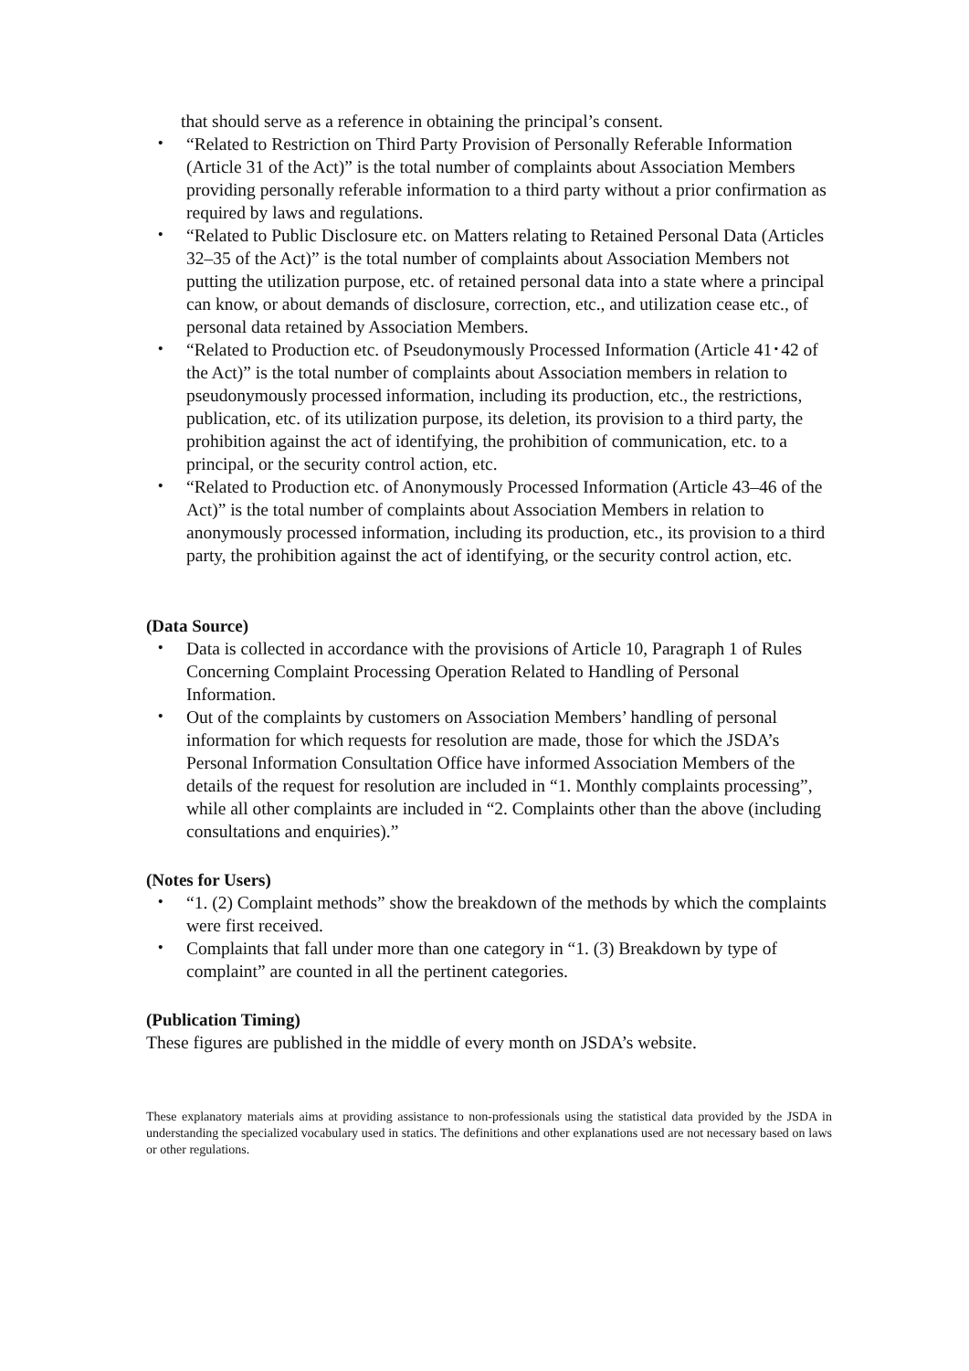that should serve as a reference in obtaining the principal’s consent.
・ “Related to Restriction on Third Party Provision of Personally Referable Information (Article 31 of the Act)” is the total number of complaints about Association Members providing personally referable information to a third party without a prior confirmation as required by laws and regulations.
・ “Related to Public Disclosure etc. on Matters relating to Retained Personal Data (Articles 32–35 of the Act)” is the total number of complaints about Association Members not putting the utilization purpose, etc. of retained personal data into a state where a principal can know, or about demands of disclosure, correction, etc., and utilization cease etc., of personal data retained by Association Members.
・ “Related to Production etc. of Pseudonymously Processed Information (Article 41･42 of the Act)” is the total number of complaints about Association members in relation to pseudonymously processed information, including its production, etc., the restrictions, publication, etc. of its utilization purpose, its deletion, its provision to a third party, the prohibition against the act of identifying, the prohibition of communication, etc. to a principal, or the security control action, etc.
・ “Related to Production etc. of Anonymously Processed Information (Article 43–46 of the Act)” is the total number of complaints about Association Members in relation to anonymously processed information, including its production, etc., its provision to a third party, the prohibition against the act of identifying, or the security control action, etc.
(Data Source)
・ Data is collected in accordance with the provisions of Article 10, Paragraph 1 of Rules Concerning Complaint Processing Operation Related to Handling of Personal Information.
・ Out of the complaints by customers on Association Members’ handling of personal information for which requests for resolution are made, those for which the JSDA’s Personal Information Consultation Office have informed Association Members of the details of the request for resolution are included in “1. Monthly complaints processing”, while all other complaints are included in “2. Complaints other than the above (including consultations and enquiries).”
(Notes for Users)
・ “1. (2) Complaint methods” show the breakdown of the methods by which the complaints were first received.
・ Complaints that fall under more than one category in “1. (3) Breakdown by type of complaint” are counted in all the pertinent categories.
(Publication Timing)
These figures are published in the middle of every month on JSDA’s website.
These explanatory materials aims at providing assistance to non-professionals using the statistical data provided by the JSDA in understanding the specialized vocabulary used in statics. The definitions and other explanations used are not necessary based on laws or other regulations.